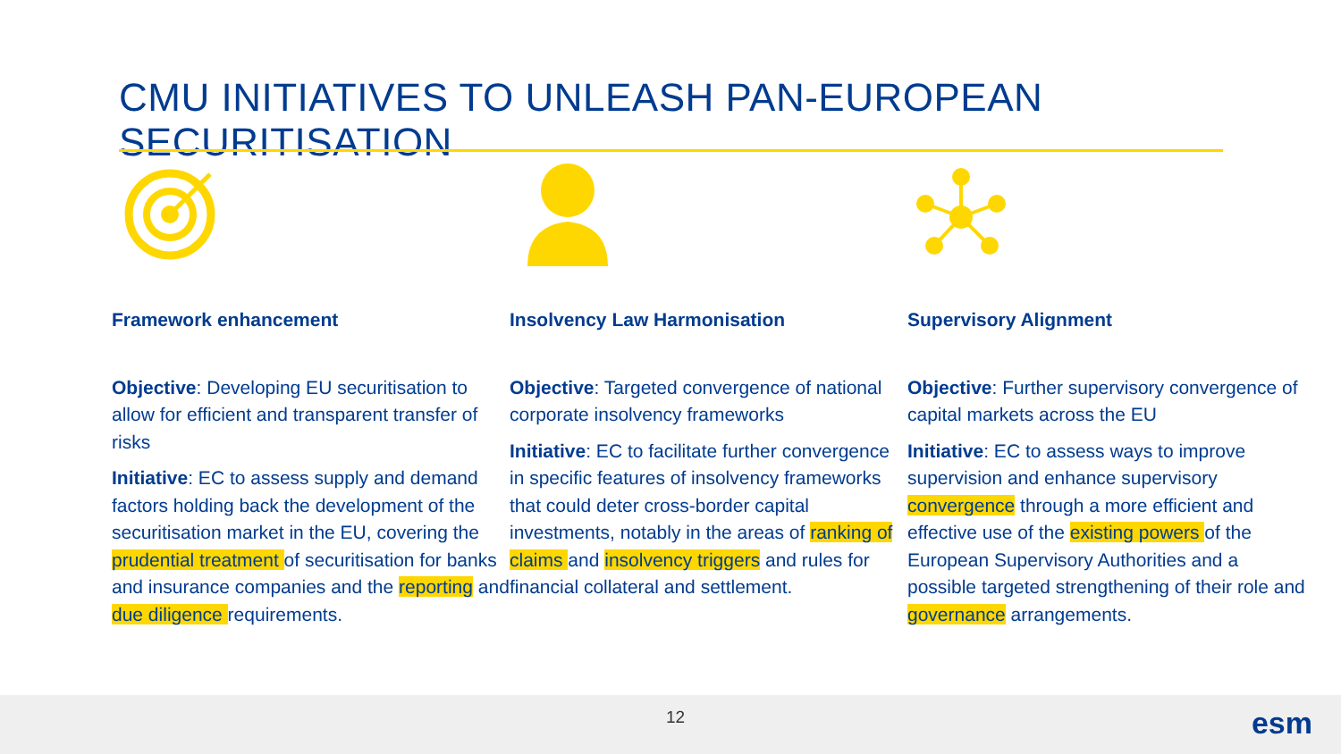CMU INITIATIVES TO UNLEASH PAN-EUROPEAN SECURITISATION
Framework enhancement
Objective: Developing EU securitisation to allow for efficient and transparent transfer of risks
Initiative: EC to assess supply and demand factors holding back the development of the securitisation market in the EU, covering the prudential treatment of securitisation for banks and insurance companies and the reporting and due diligence requirements.
Insolvency Law Harmonisation
Objective: Targeted convergence of national corporate insolvency frameworks
Initiative: EC to facilitate further convergence in specific features of insolvency frameworks that could deter cross-border capital investments, notably in the areas of ranking of claims and insolvency triggers and rules for financial collateral and settlement.
Supervisory Alignment
Objective: Further supervisory convergence of capital markets across the EU
Initiative: EC to assess ways to improve supervision and enhance supervisory convergence through a more efficient and effective use of the existing powers of the European Supervisory Authorities and a possible targeted strengthening of their role and governance arrangements.
12 esm